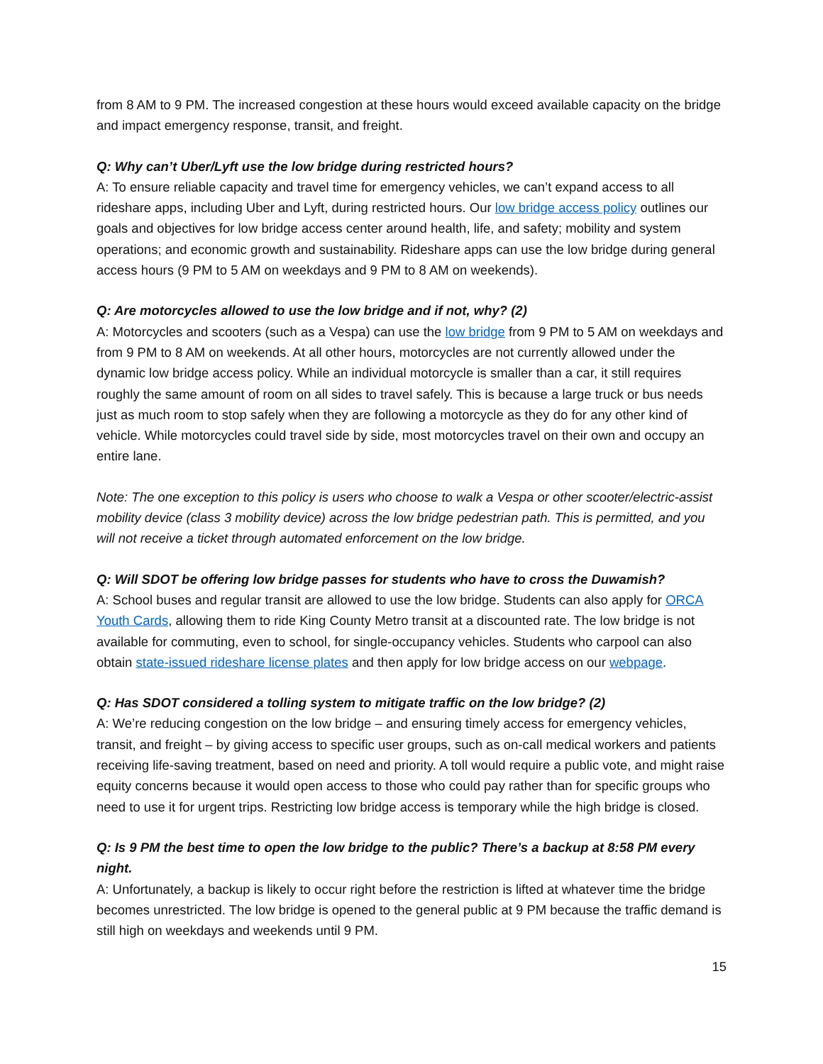from 8 AM to 9 PM. The increased congestion at these hours would exceed available capacity on the bridge and impact emergency response, transit, and freight.
Q: Why can’t Uber/Lyft use the low bridge during restricted hours?
A: To ensure reliable capacity and travel time for emergency vehicles, we can’t expand access to all rideshare apps, including Uber and Lyft, during restricted hours. Our low bridge access policy outlines our goals and objectives for low bridge access center around health, life, and safety; mobility and system operations; and economic growth and sustainability. Rideshare apps can use the low bridge during general access hours (9 PM to 5 AM on weekdays and 9 PM to 8 AM on weekends).
Q: Are motorcycles allowed to use the low bridge and if not, why? (2)
A: Motorcycles and scooters (such as a Vespa) can use the low bridge from 9 PM to 5 AM on weekdays and from 9 PM to 8 AM on weekends. At all other hours, motorcycles are not currently allowed under the dynamic low bridge access policy. While an individual motorcycle is smaller than a car, it still requires roughly the same amount of room on all sides to travel safely. This is because a large truck or bus needs just as much room to stop safely when they are following a motorcycle as they do for any other kind of vehicle. While motorcycles could travel side by side, most motorcycles travel on their own and occupy an entire lane.
Note: The one exception to this policy is users who choose to walk a Vespa or other scooter/electric-assist mobility device (class 3 mobility device) across the low bridge pedestrian path. This is permitted, and you will not receive a ticket through automated enforcement on the low bridge.
Q: Will SDOT be offering low bridge passes for students who have to cross the Duwamish?
A: School buses and regular transit are allowed to use the low bridge. Students can also apply for ORCA Youth Cards, allowing them to ride King County Metro transit at a discounted rate. The low bridge is not available for commuting, even to school, for single-occupancy vehicles. Students who carpool can also obtain state-issued rideshare license plates and then apply for low bridge access on our webpage.
Q: Has SDOT considered a tolling system to mitigate traffic on the low bridge? (2)
A: We’re reducing congestion on the low bridge – and ensuring timely access for emergency vehicles, transit, and freight – by giving access to specific user groups, such as on-call medical workers and patients receiving life-saving treatment, based on need and priority. A toll would require a public vote, and might raise equity concerns because it would open access to those who could pay rather than for specific groups who need to use it for urgent trips. Restricting low bridge access is temporary while the high bridge is closed.
Q: Is 9 PM the best time to open the low bridge to the public? There’s a backup at 8:58 PM every night.
A: Unfortunately, a backup is likely to occur right before the restriction is lifted at whatever time the bridge becomes unrestricted. The low bridge is opened to the general public at 9 PM because the traffic demand is still high on weekdays and weekends until 9 PM.
15